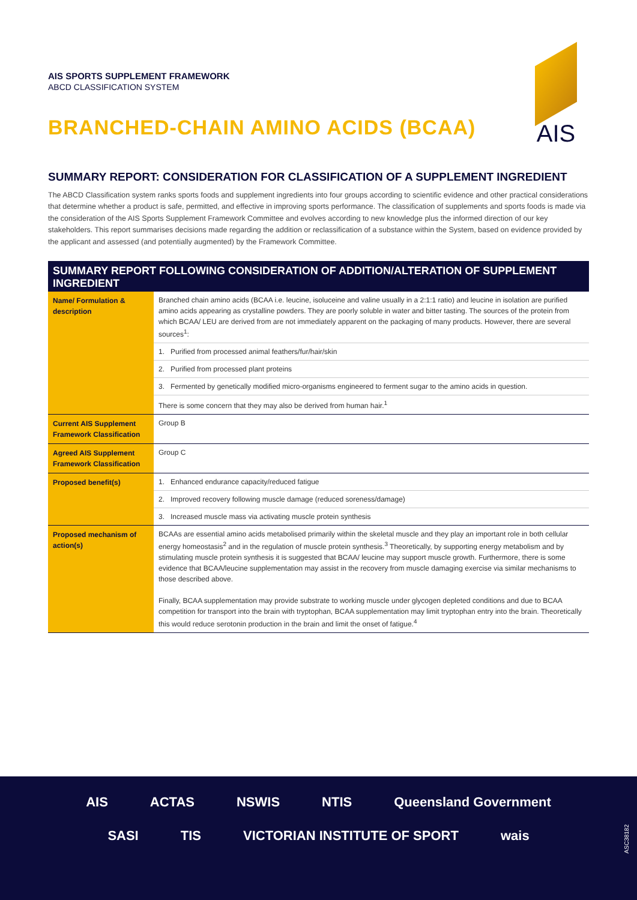AIS SPORTS SUPPLEMENT FRAMEWORK
ABCD CLASSIFICATION SYSTEM
BRANCHED-CHAIN AMINO ACIDS (BCAA)
AIS
SUMMARY REPORT: CONSIDERATION FOR CLASSIFICATION OF A SUPPLEMENT INGREDIENT
The ABCD Classification system ranks sports foods and supplement ingredients into four groups according to scientific evidence and other practical considerations that determine whether a product is safe, permitted, and effective in improving sports performance. The classification of supplements and sports foods is made via the consideration of the AIS Sports Supplement Framework Committee and evolves according to new knowledge plus the informed direction of our key stakeholders. This report summarises decisions made regarding the addition or reclassification of a substance within the System, based on evidence provided by the applicant and assessed (and potentially augmented) by the Framework Committee.
SUMMARY REPORT FOLLOWING CONSIDERATION OF ADDITION/ALTERATION OF SUPPLEMENT INGREDIENT
| Name/ Formulation & description | Branched chain amino acids (BCAA i.e. leucine, isoluceine and valine usually in a 2:1:1 ratio) and leucine in isolation are purified amino acids appearing as crystalline powders. They are poorly soluble in water and bitter tasting. The sources of the protein from which BCAA/ LEU are derived from are not immediately apparent on the packaging of many products. However, there are several sources<sup>1</sup>: |
| | 1. Purified from processed animal feathers/fur/hair/skin |
| | 2. Purified from processed plant proteins |
| | 3. Fermented by genetically modified micro-organisms engineered to ferment sugar to the amino acids in question. |
| | There is some concern that they may also be derived from human hair.<sup>1</sup> |
| Current AIS Supplement Framework Classification | Group B |
| Agreed AIS Supplement Framework Classification | Group C |
| Proposed benefit(s) | 1. Enhanced endurance capacity/reduced fatigue |
| | 2. Improved recovery following muscle damage (reduced soreness/damage) |
| | 3. Increased muscle mass via activating muscle protein synthesis |
| Proposed mechanism of action(s) | BCAAs are essential amino acids metabolised primarily within the skeletal muscle and they play an important role in both cellular energy homeostasis<sup>2</sup> and in the regulation of muscle protein synthesis.<sup>3</sup> Theoretically, by supporting energy metabolism and by stimulating muscle protein synthesis it is suggested that BCAA/ leucine may support muscle growth. Furthermore, there is some evidence that BCAA/leucine supplementation may assist in the recovery from muscle damaging exercise via similar mechanisms to those described above. Finally, BCAA supplementation may provide substrate to working muscle under glycogen depleted conditions and due to BCAA competition for transport into the brain with tryptophan, BCAA supplementation may limit tryptophan entry into the brain. Theoretically this would reduce serotonin production in the brain and limit the onset of fatigue.<sup>4</sup> |
AIS ACTAS NSWIS NTIS Queensland Government SASI TIS VICTORIAN INSTITUTE OF SPORT wais
ASC38182